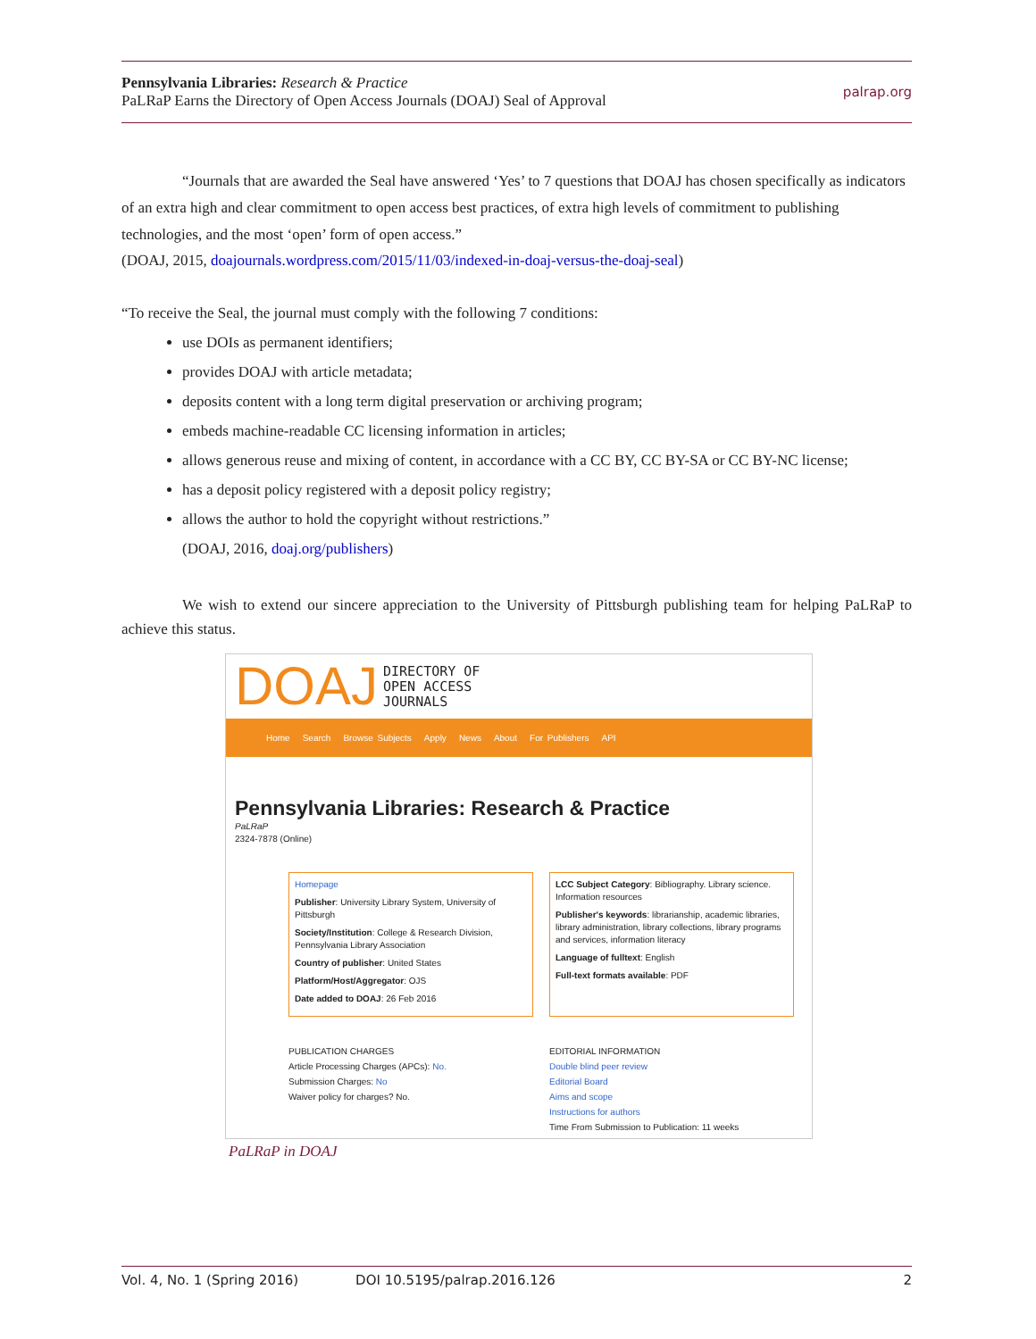Pennsylvania Libraries: Research & Practice
PaLRaP Earns the Directory of Open Access Journals (DOAJ) Seal of Approval
palrap.org
“Journals that are awarded the Seal have answered ‘Yes’ to 7 questions that DOAJ has chosen specifically as indicators of an extra high and clear commitment to open access best practices, of extra high levels of commitment to publishing technologies, and the most ‘open’ form of open access.”
(DOAJ, 2015, doajournals.wordpress.com/2015/11/03/indexed-in-doaj-versus-the-doaj-seal)
“To receive the Seal, the journal must comply with the following 7 conditions:
use DOIs as permanent identifiers;
provides DOAJ with article metadata;
deposits content with a long term digital preservation or archiving program;
embeds machine-readable CC licensing information in articles;
allows generous reuse and mixing of content, in accordance with a CC BY, CC BY-SA or CC BY-NC license;
has a deposit policy registered with a deposit policy registry;
allows the author to hold the copyright without restrictions.”
(DOAJ, 2016, doaj.org/publishers)
We wish to extend our sincere appreciation to the University of Pittsburgh publishing team for helping PaLRaP to achieve this status.
DOAJ DIRECTORY OF
OPEN ACCESS
JOURNALS
Home Search Browse Subjects Apply News About For Publishers API
Pennsylvania Libraries: Research & Practice
PaLRaP
2324-7878 (Online)
Homepage
Publisher: University Library System, University of Pittsburgh
Society/Institution: College & Research Division, Pennsylvania Library Association
Country of publisher: United States
Platform/Host/Aggregator: OJS
Date added to DOAJ: 26 Feb 2016
LCC Subject Category: Bibliography. Library science. Information resources
Publisher's keywords: librarianship, academic libraries, library administration, library collections, library programs and services, information literacy
Language of fulltext: English
Full-text formats available: PDF
PUBLICATION CHARGES
Article Processing Charges (APCs): No.
Submission Charges: No
Waiver policy for charges? No.
EDITORIAL INFORMATION
Double blind peer review
Editorial Board
Aims and scope
Instructions for authors
Time From Submission to Publication: 11 weeks
PaLRaP in DOAJ
Vol. 4, No. 1 (Spring 2016) DOI 10.5195/palrap.2016.126 2